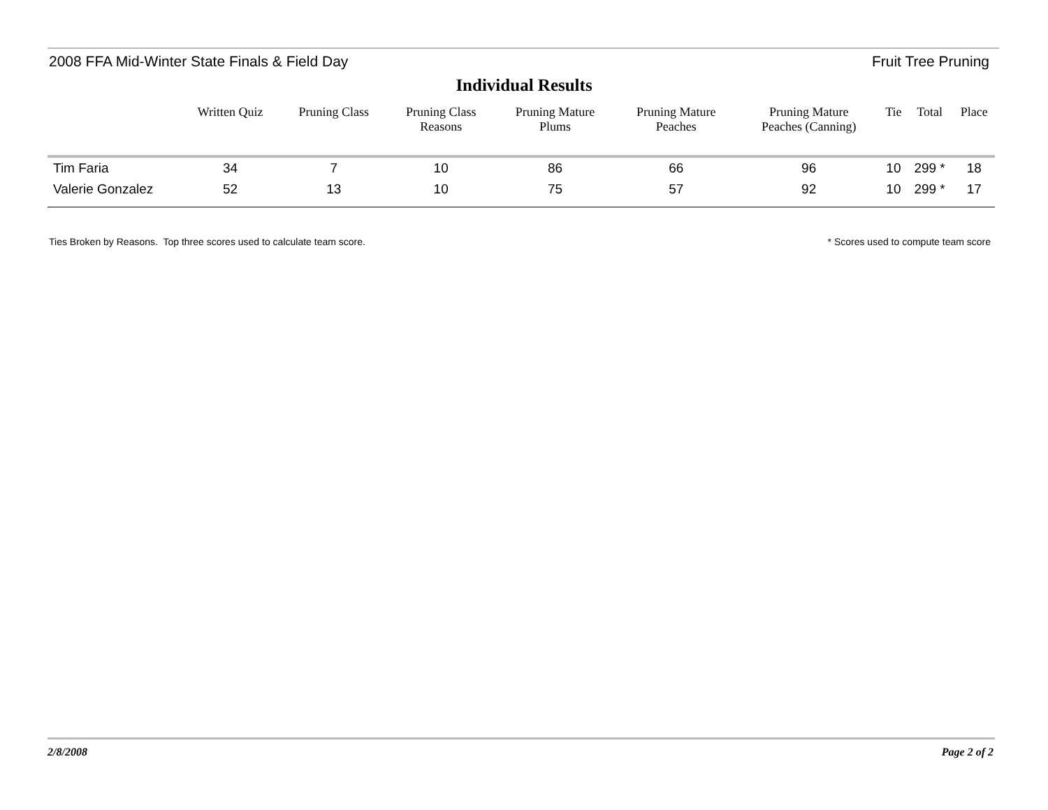2008 FFA Mid-Winter State Finals & Field Day Fruit Tree Pruning
Individual Results
| | Written Quiz | Pruning Class | Pruning Class Reasons | Pruning Mature Plums | Pruning Mature Peaches | Pruning Mature Peaches (Canning) | Tie | Total | Place |
| --- | --- | --- | --- | --- | --- | --- | --- | --- | --- |
| Tim Faria | 34 | 7 | 10 | 86 | 66 | 96 | 10 | 299 * | 18 |
| Valerie Gonzalez | 52 | 13 | 10 | 75 | 57 | 92 | 10 | 299 * | 17 |
Ties Broken by Reasons. Top three scores used to calculate team score. * Scores used to compute team score
2/8/2008 Page 2 of 2